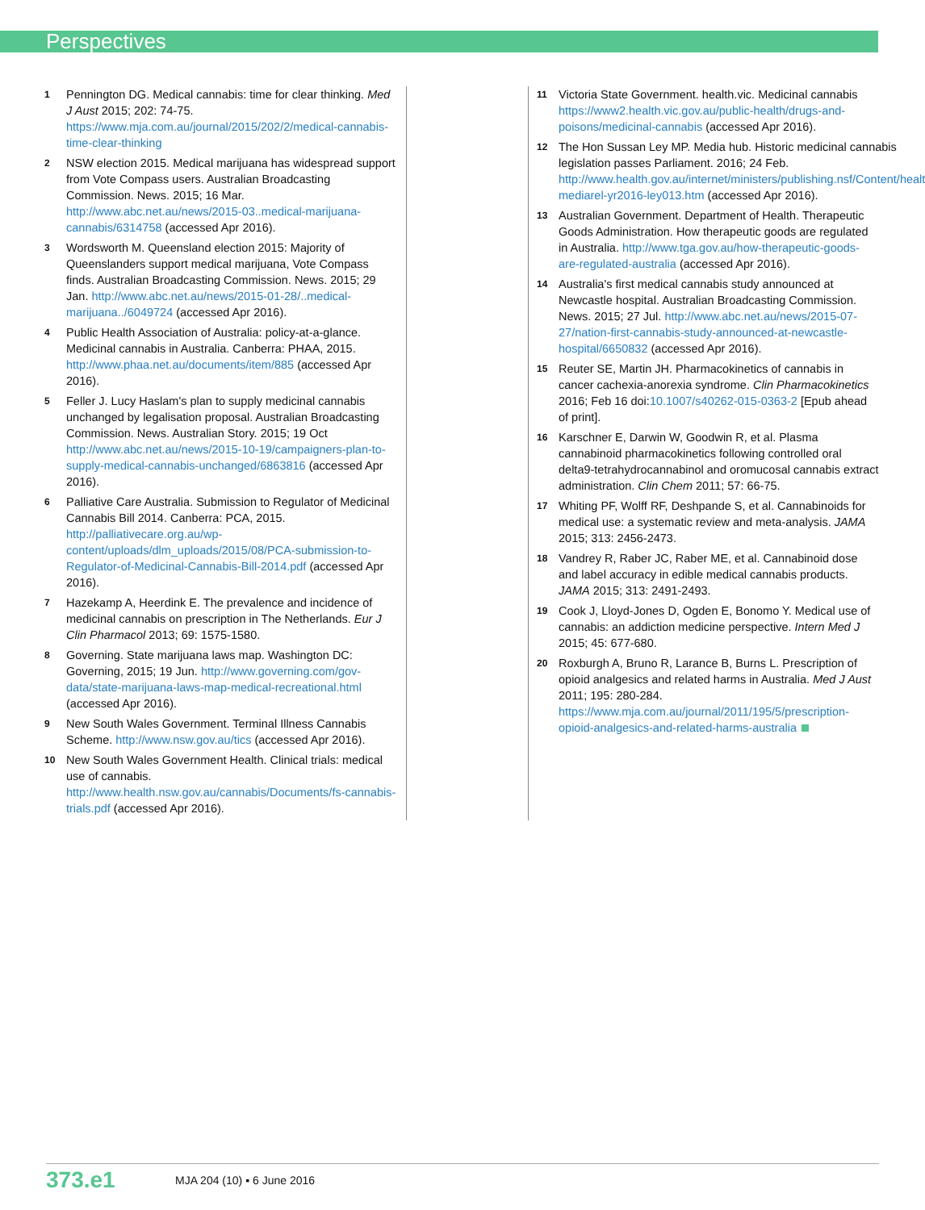Perspectives
1 Pennington DG. Medical cannabis: time for clear thinking. Med J Aust 2015; 202: 74-75. https://www.mja.com.au/journal/2015/202/2/medical-cannabis-time-clear-thinking
2 NSW election 2015. Medical marijuana has widespread support from Vote Compass users. Australian Broadcasting Commission. News. 2015; 16 Mar. http://www.abc.net.au/news/2015-03..medical-marijuana-cannabis/6314758 (accessed Apr 2016).
3 Wordsworth M. Queensland election 2015: Majority of Queenslanders support medical marijuana, Vote Compass finds. Australian Broadcasting Commission. News. 2015; 29 Jan. http://www.abc.net.au/news/2015-01-28/..medical-marijuana../6049724 (accessed Apr 2016).
4 Public Health Association of Australia: policy-at-a-glance. Medicinal cannabis in Australia. Canberra: PHAA, 2015. http://www.phaa.net.au/documents/item/885 (accessed Apr 2016).
5 Feller J. Lucy Haslam's plan to supply medicinal cannabis unchanged by legalisation proposal. Australian Broadcasting Commission. News. Australian Story. 2015; 19 Oct http://www.abc.net.au/news/2015-10-19/campaigners-plan-to-supply-medical-cannabis-unchanged/6863816 (accessed Apr 2016).
6 Palliative Care Australia. Submission to Regulator of Medicinal Cannabis Bill 2014. Canberra: PCA, 2015. http://palliativecare.org.au/wp-content/uploads/dlm_uploads/2015/08/PCA-submission-to-Regulator-of-Medicinal-Cannabis-Bill-2014.pdf (accessed Apr 2016).
7 Hazekamp A, Heerdink E. The prevalence and incidence of medicinal cannabis on prescription in The Netherlands. Eur J Clin Pharmacol 2013; 69: 1575-1580.
8 Governing. State marijuana laws map. Washington DC: Governing, 2015; 19 Jun. http://www.governing.com/gov-data/state-marijuana-laws-map-medical-recreational.html (accessed Apr 2016).
9 New South Wales Government. Terminal Illness Cannabis Scheme. http://www.nsw.gov.au/tics (accessed Apr 2016).
10 New South Wales Government Health. Clinical trials: medical use of cannabis. http://www.health.nsw.gov.au/cannabis/Documents/fs-cannabis-trials.pdf (accessed Apr 2016).
11 Victoria State Government. health.vic. Medicinal cannabis https://www2.health.vic.gov.au/public-health/drugs-and-poisons/medicinal-cannabis (accessed Apr 2016).
12 The Hon Sussan Ley MP. Media hub. Historic medicinal cannabis legislation passes Parliament. 2016; 24 Feb. http://www.health.gov.au/internet/ministers/publishing.nsf/Content/health-mediarel-yr2016-ley013.htm (accessed Apr 2016).
13 Australian Government. Department of Health. Therapeutic Goods Administration. How therapeutic goods are regulated in Australia. http://www.tga.gov.au/how-therapeutic-goods-are-regulated-australia (accessed Apr 2016).
14 Australia's first medical cannabis study announced at Newcastle hospital. Australian Broadcasting Commission. News. 2015; 27 Jul. http://www.abc.net.au/news/2015-07-27/nation-first-cannabis-study-announced-at-newcastle-hospital/6650832 (accessed Apr 2016).
15 Reuter SE, Martin JH. Pharmacokinetics of cannabis in cancer cachexia-anorexia syndrome. Clin Pharmacokinetics 2016; Feb 16 doi:10.1007/s40262-015-0363-2 [Epub ahead of print].
16 Karschner E, Darwin W, Goodwin R, et al. Plasma cannabinoid pharmacokinetics following controlled oral delta9-tetrahydrocannabinol and oromucosal cannabis extract administration. Clin Chem 2011; 57: 66-75.
17 Whiting PF, Wolff RF, Deshpande S, et al. Cannabinoids for medical use: a systematic review and meta-analysis. JAMA 2015; 313: 2456-2473.
18 Vandrey R, Raber JC, Raber ME, et al. Cannabinoid dose and label accuracy in edible medical cannabis products. JAMA 2015; 313: 2491-2493.
19 Cook J, Lloyd-Jones D, Ogden E, Bonomo Y. Medical use of cannabis: an addiction medicine perspective. Intern Med J 2015; 45: 677-680.
20 Roxburgh A, Bruno R, Larance B, Burns L. Prescription of opioid analgesics and related harms in Australia. Med J Aust 2011; 195: 280-284. https://www.mja.com.au/journal/2011/195/5/prescription-opioid-analgesics-and-related-harms-australia
373.e1 MJA 204 (10) ▪ 6 June 2016